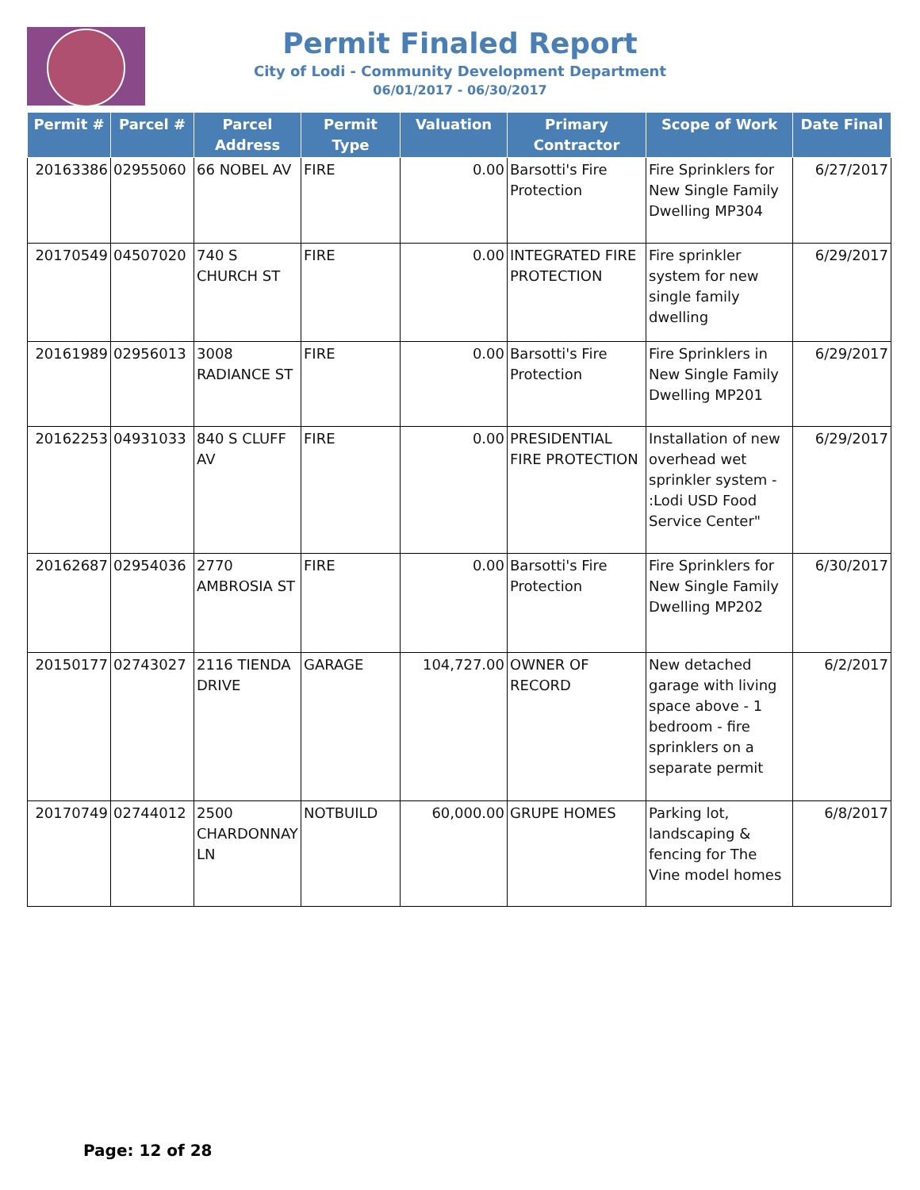Permit Finaled Report
City of Lodi - Community Development Department
06/01/2017 - 06/30/2017
| Permit # | Parcel # | Parcel Address | Permit Type | Valuation | Primary Contractor | Scope of Work | Date Final |
| --- | --- | --- | --- | --- | --- | --- | --- |
| 20163386 | 02955060 | 66 NOBEL AV | FIRE | 0.00 | Barsotti's Fire Protection | Fire Sprinklers for New Single Family Dwelling MP304 | 6/27/2017 |
| 20170549 | 04507020 | 740 S CHURCH ST | FIRE | 0.00 | INTEGRATED FIRE PROTECTION | Fire sprinkler system for new single family dwelling | 6/29/2017 |
| 20161989 | 02956013 | 3008 RADIANCE ST | FIRE | 0.00 | Barsotti's Fire Protection | Fire Sprinklers in New Single Family Dwelling MP201 | 6/29/2017 |
| 20162253 | 04931033 | 840 S CLUFF AV | FIRE | 0.00 | PRESIDENTIAL FIRE PROTECTION | Installation of new overhead wet sprinkler system - :Lodi USD Food Service Center" | 6/29/2017 |
| 20162687 | 02954036 | 2770 AMBROSIA ST | FIRE | 0.00 | Barsotti's Fire Protection | Fire Sprinklers for New Single Family Dwelling MP202 | 6/30/2017 |
| 20150177 | 02743027 | 2116 TIENDA DRIVE | GARAGE | 104,727.00 | OWNER OF RECORD | New detached garage with living space above - 1 bedroom - fire sprinklers on a separate permit | 6/2/2017 |
| 20170749 | 02744012 | 2500 CHARDONNAY LN | NOTBUILD | 60,000.00 | GRUPE HOMES | Parking lot, landscaping & fencing for The Vine model homes | 6/8/2017 |
Page: 12 of 28